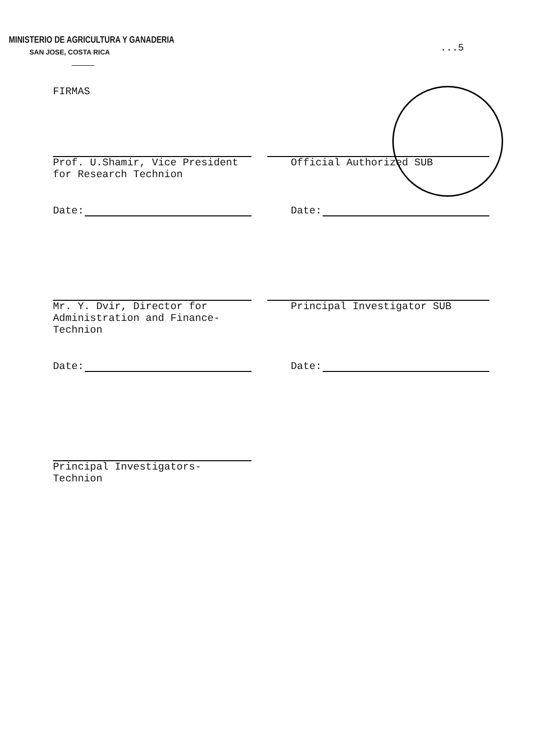MINISTERIO DE AGRICULTURA Y GANADERIA
SAN JOSE, COSTA RICA
...5
FIRMAS
Prof. U.Shamir, Vice President
for Research Technion
Official Authorized SUB
Date: Date:
Mr. Y. Dvir, Director for
Administration and Finance-Technion
Principal Investigator SUB
Date: Date:
Principal Investigators- Technion